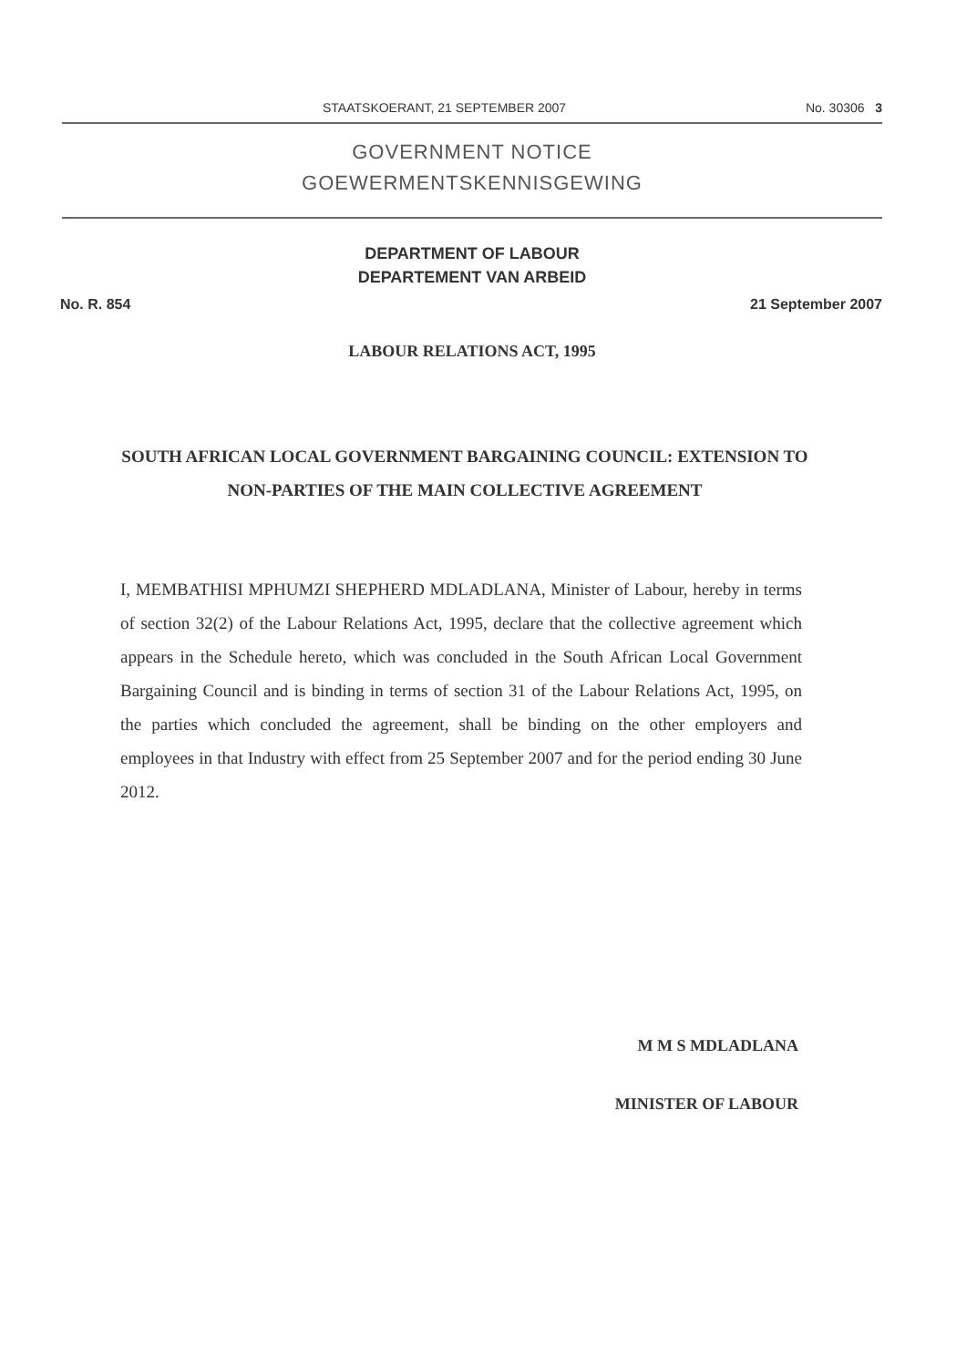STAATSKOERANT, 21 SEPTEMBER 2007 No. 30306 3
GOVERNMENT NOTICE
GOEWERMENTSKENNISGEWING
DEPARTMENT OF LABOUR
DEPARTEMENT VAN ARBEID
No. R. 854 21 September 2007
LABOUR RELATIONS ACT, 1995
SOUTH AFRICAN LOCAL GOVERNMENT BARGAINING COUNCIL: EXTENSION TO NON-PARTIES OF THE MAIN COLLECTIVE AGREEMENT
I, MEMBATHISI MPHUMZI SHEPHERD MDLADLANA, Minister of Labour, hereby in terms of section 32(2) of the Labour Relations Act, 1995, declare that the collective agreement which appears in the Schedule hereto, which was concluded in the South African Local Government Bargaining Council and is binding in terms of section 31 of the Labour Relations Act, 1995, on the parties which concluded the agreement, shall be binding on the other employers and employees in that Industry with effect from 25 September 2007 and for the period ending 30 June 2012.
M M S MDLADLANA
MINISTER OF LABOUR